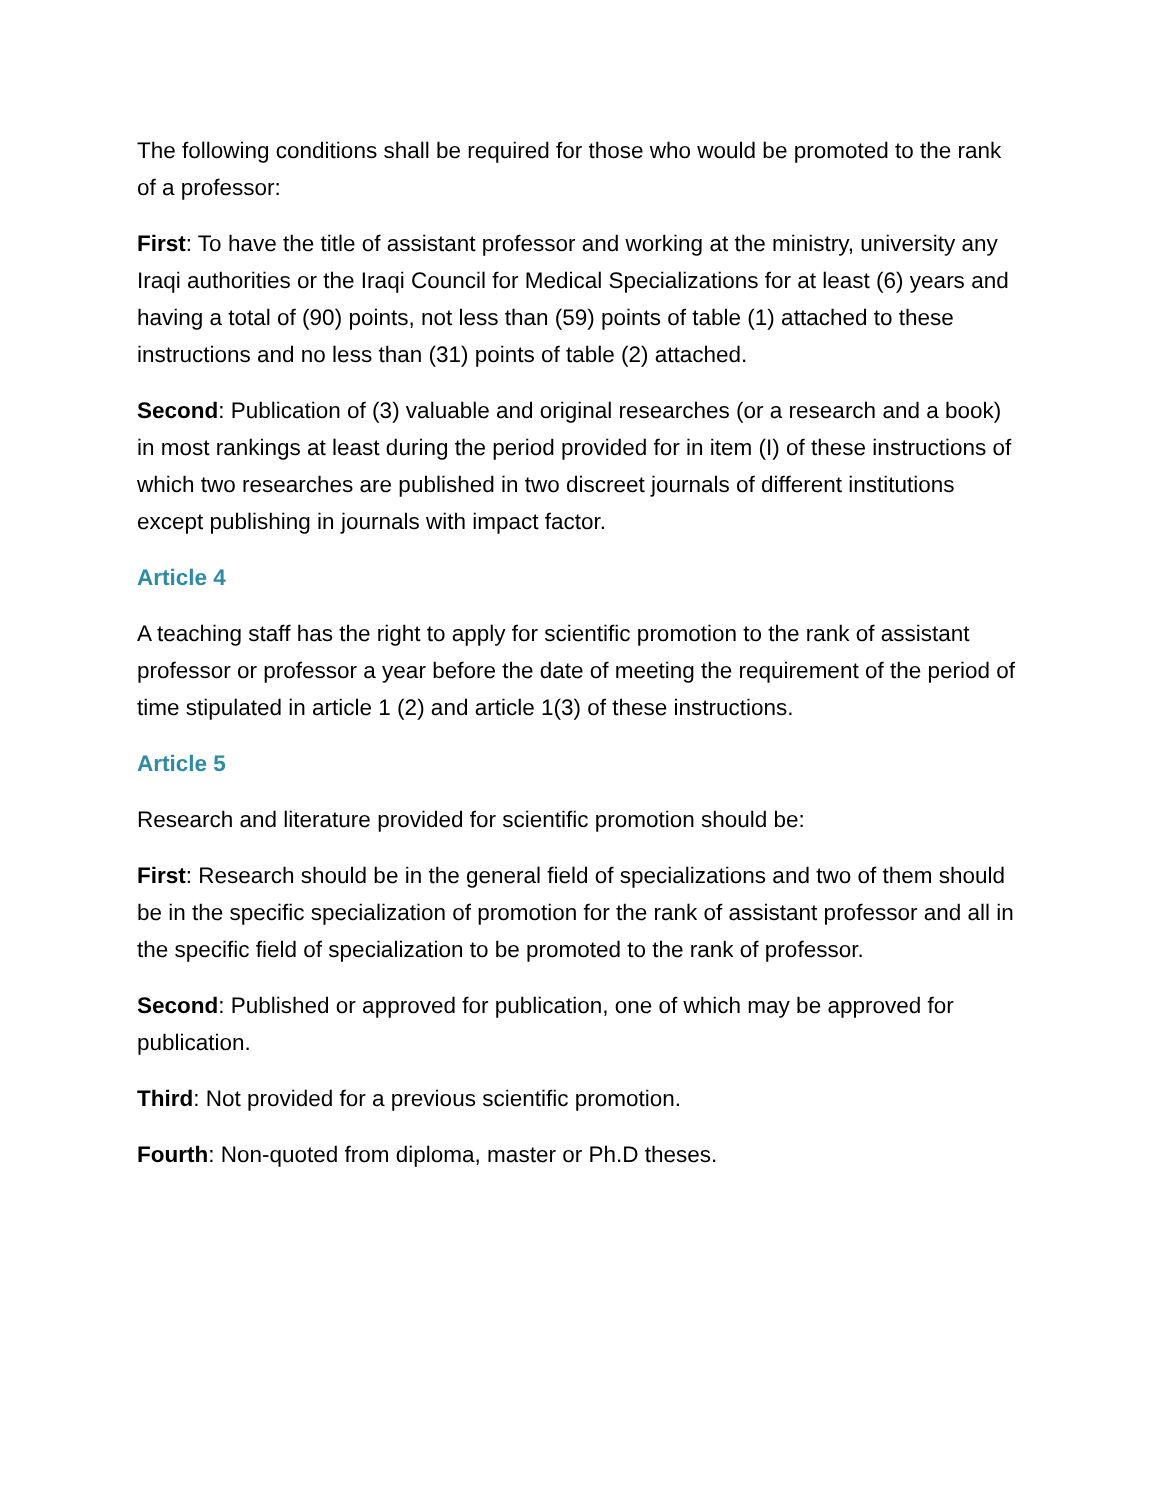The following conditions shall be required for those who would be promoted to the rank of a professor:
First: To have the title of assistant professor and working at the ministry, university any Iraqi authorities or the Iraqi Council for Medical Specializations for at least (6) years and having a total of (90) points, not less than (59) points of table (1) attached to these instructions and no less than (31) points of table (2) attached.
Second: Publication of (3) valuable and original researches (or a research and a book) in most rankings at least during the period provided for in item (I) of these instructions of which two researches are published in two discreet journals of different institutions except publishing in journals with impact factor.
Article 4
A teaching staff has the right to apply for scientific promotion to the rank of assistant professor or professor a year before the date of meeting the requirement of the period of time stipulated in article 1 (2) and article 1(3) of these instructions.
Article 5
Research and literature provided for scientific promotion should be:
First: Research should be in the general field of specializations and two of them should be in the specific specialization of promotion for the rank of assistant professor and all in the specific field of specialization to be promoted to the rank of professor.
Second: Published or approved for publication, one of which may be approved for publication.
Third: Not provided for a previous scientific promotion.
Fourth: Non-quoted from diploma, master or Ph.D theses.